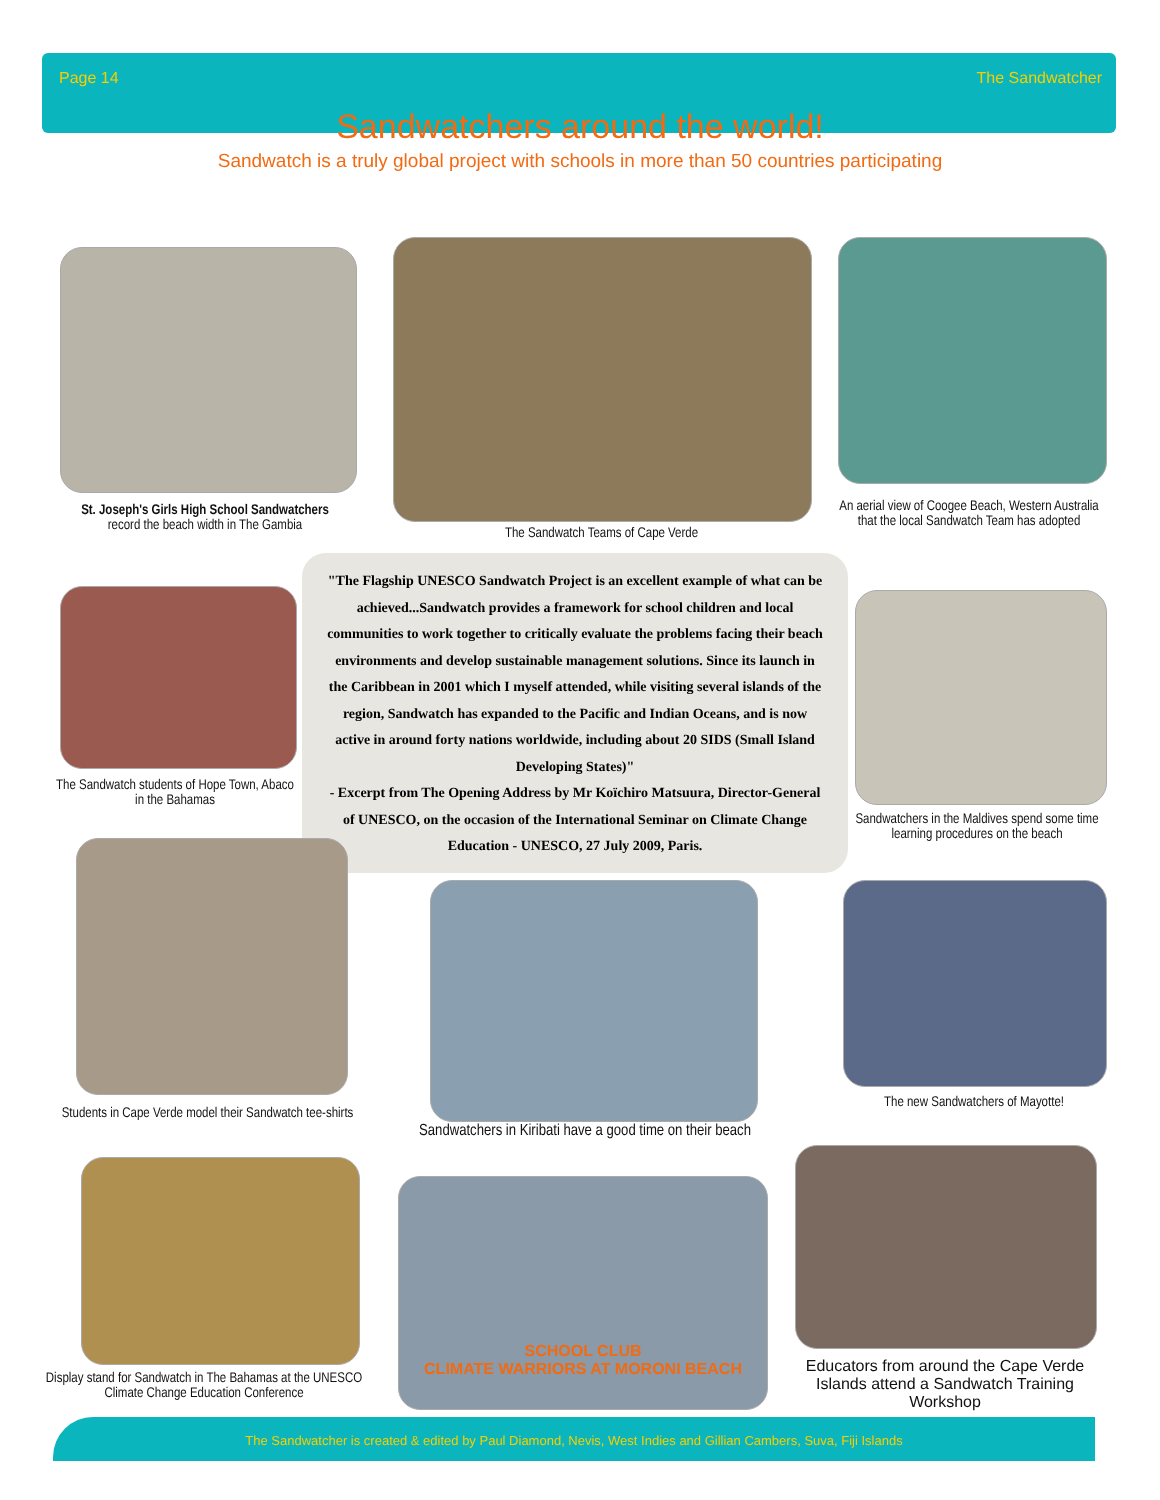Page 14 The Sandwatcher
Sandwatchers around the world!
Sandwatch is a truly global project with schools in more than 50 countries participating
St. Joseph's Girls High School Sandwatchers
record the beach width in The Gambia
The Sandwatch Teams of Cape Verde
An aerial view of Coogee Beach, Western Australia that the local Sandwatch Team has adopted
The Sandwatch students of Hope Town, Abaco in the Bahamas
"The Flagship UNESCO Sandwatch Project is an excellent example of what can be achieved...Sandwatch provides a framework for school children and local communities to work together to critically evaluate the problems facing their beach environments and develop sustainable management solutions. Since its launch in the Caribbean in 2001 which I myself attended, while visiting several islands of the region, Sandwatch has expanded to the Pacific and Indian Oceans, and is now active in around forty nations worldwide, including about 20 SIDS (Small Island Developing States)"
- Excerpt from The Opening Address by Mr Koïchiro Matsuura, Director-General of UNESCO, on the occasion of the International Seminar on Climate Change Education - UNESCO, 27 July 2009, Paris.
Sandwatchers in the Maldives spend some time learning procedures on the beach
Students in Cape Verde model their Sandwatch tee-shirts
Sandwatchers in Kiribati have a good time on their beach
The new Sandwatchers of Mayotte!
Display stand for Sandwatch in The Bahamas at the UNESCO Climate Change Education Conference
SCHOOL CLUB
CLIMATE WARRIORS AT MORONI BEACH
Educators from around the Cape Verde Islands attend a Sandwatch Training Workshop
The Sandwatcher is created & edited by Paul Diamond, Nevis, West Indies and Gillian Cambers, Suva, Fiji Islands